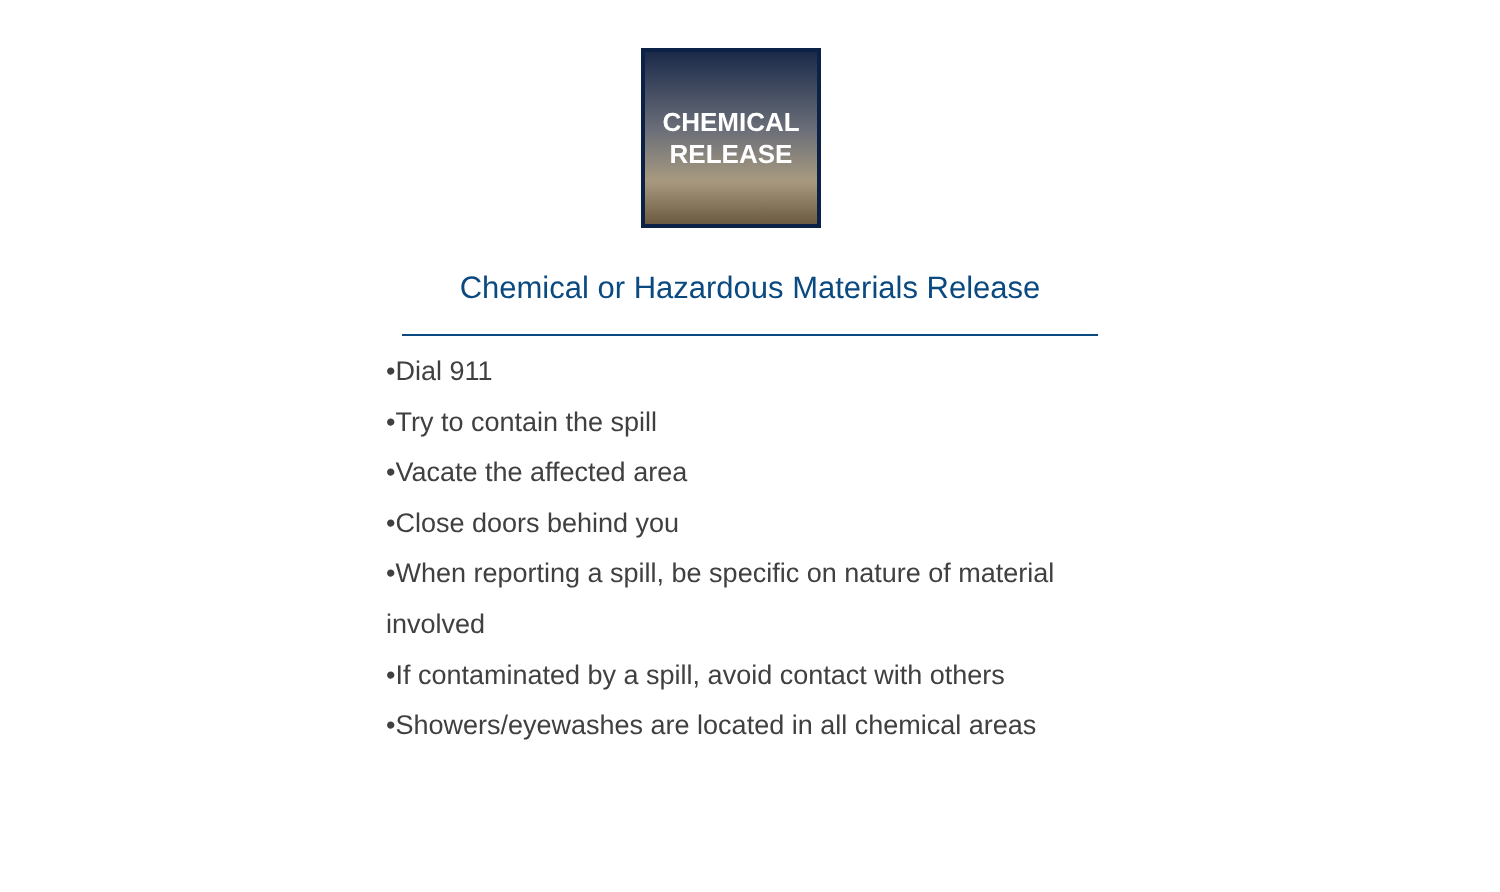CHEMICAL
RELEASE
Chemical or Hazardous Materials Release
•Dial 911
•Try to contain the spill
•Vacate the affected area
•Close doors behind you
•When reporting a spill, be specific on nature of material involved
•If contaminated by a spill, avoid contact with others
•Showers/eyewashes are located in all chemical areas